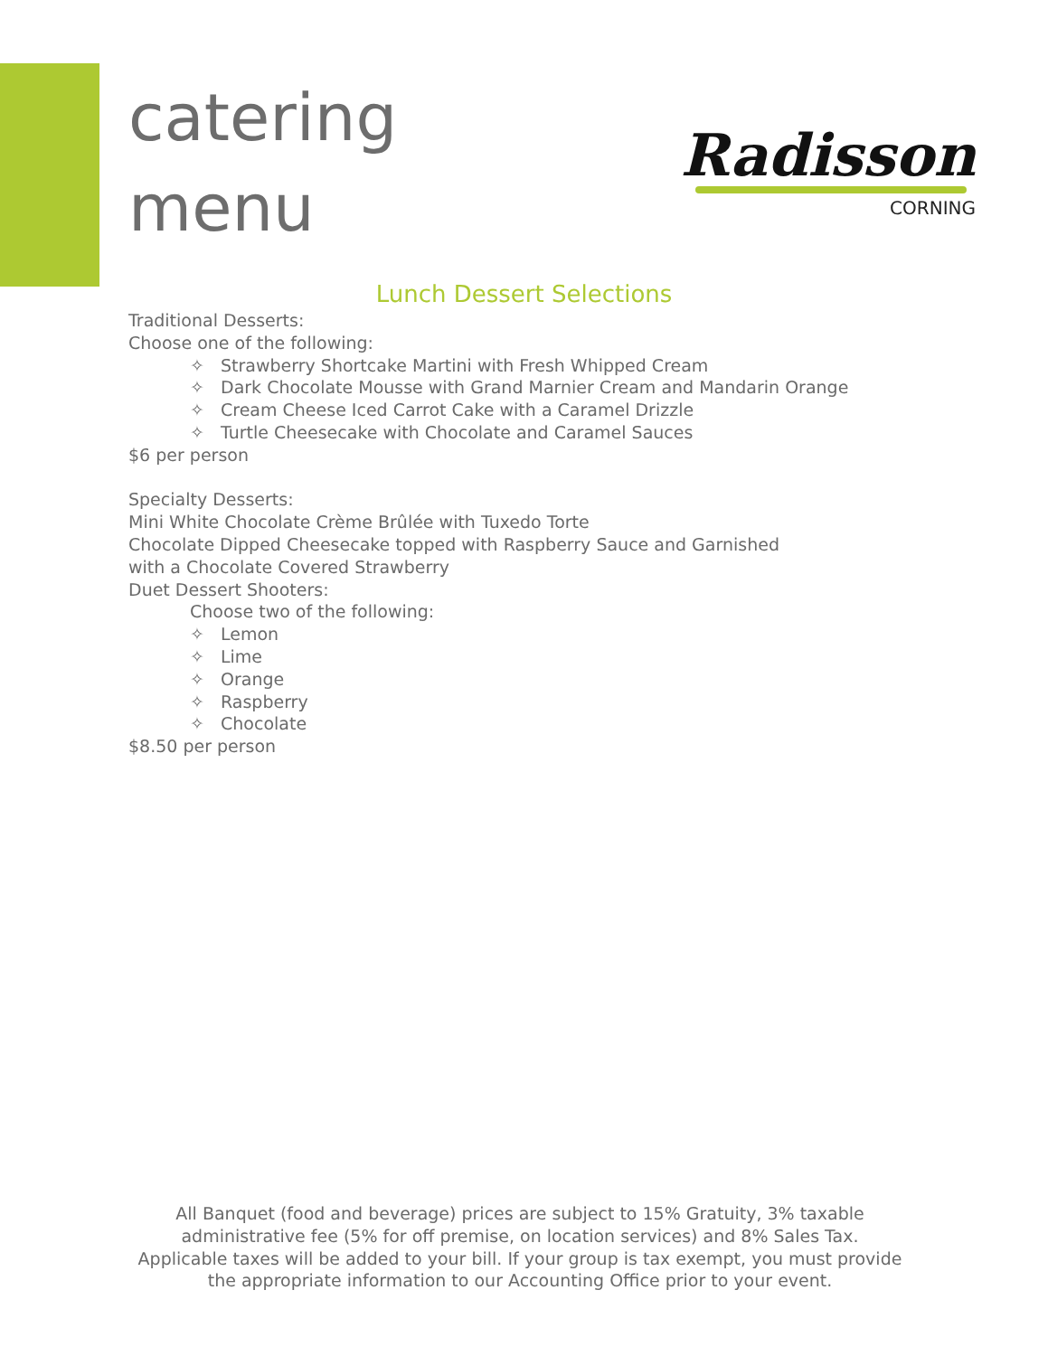catering
menu
Radisson
CORNING
Lunch Dessert Selections
Traditional Desserts:
Choose one of the following:
✧ Strawberry Shortcake Martini with Fresh Whipped Cream
✧ Dark Chocolate Mousse with Grand Marnier Cream and Mandarin Orange
✧ Cream Cheese Iced Carrot Cake with a Caramel Drizzle
✧ Turtle Cheesecake with Chocolate and Caramel Sauces
$6 per person
Specialty Desserts:
Mini White Chocolate Crème Brûlée with Tuxedo Torte
Chocolate Dipped Cheesecake topped with Raspberry Sauce and Garnished
with a Chocolate Covered Strawberry
Duet Dessert Shooters:
Choose two of the following:
✧ Lemon
✧ Lime
✧ Orange
✧ Raspberry
✧ Chocolate
$8.50 per person
All Banquet (food and beverage) prices are subject to 15% Gratuity, 3% taxable administrative fee (5% for off premise, on location services) and 8% Sales Tax. Applicable taxes will be added to your bill. If your group is tax exempt, you must provide the appropriate information to our Accounting Office prior to your event.